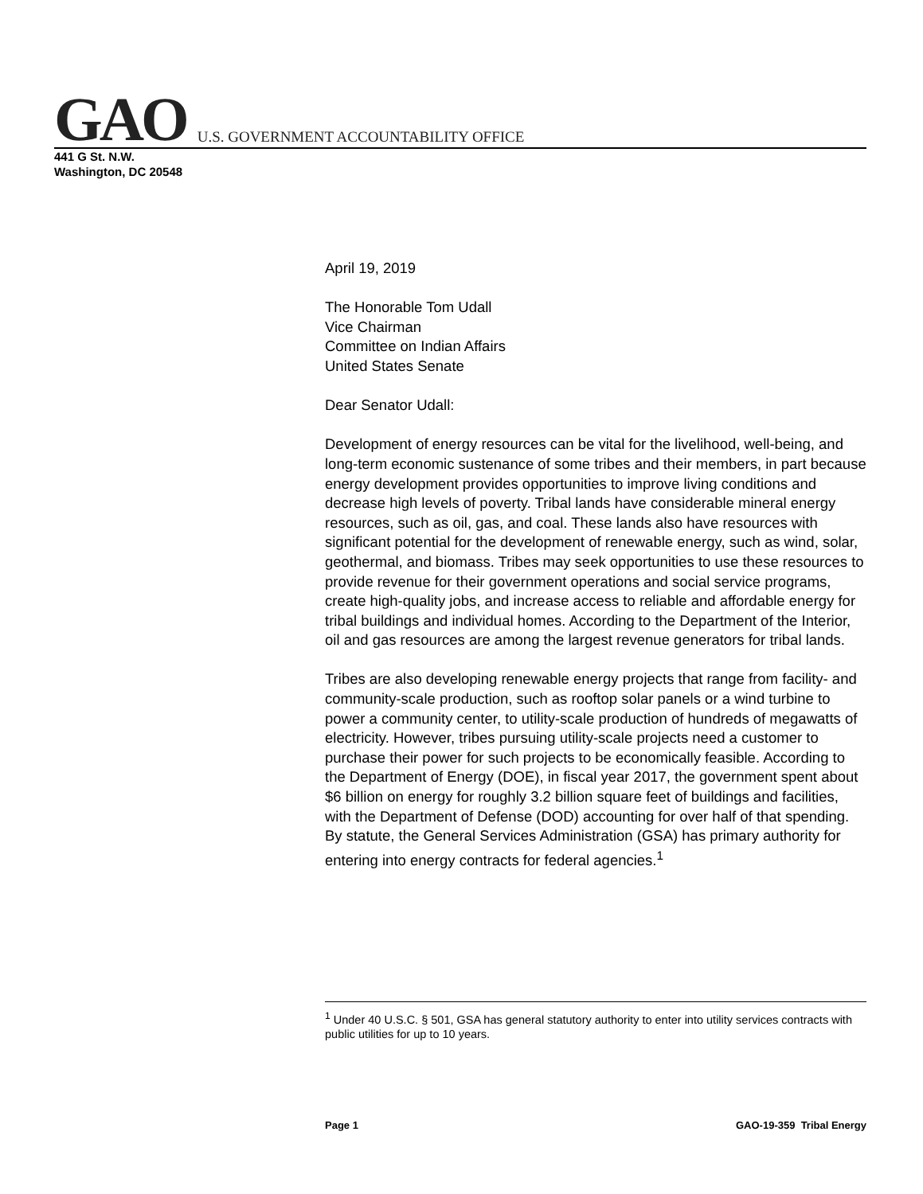GAO U.S. GOVERNMENT ACCOUNTABILITY OFFICE
441 G St. N.W.
Washington, DC 20548
April 19, 2019
The Honorable Tom Udall
Vice Chairman
Committee on Indian Affairs
United States Senate
Dear Senator Udall:
Development of energy resources can be vital for the livelihood, well-being, and long-term economic sustenance of some tribes and their members, in part because energy development provides opportunities to improve living conditions and decrease high levels of poverty. Tribal lands have considerable mineral energy resources, such as oil, gas, and coal. These lands also have resources with significant potential for the development of renewable energy, such as wind, solar, geothermal, and biomass. Tribes may seek opportunities to use these resources to provide revenue for their government operations and social service programs, create high-quality jobs, and increase access to reliable and affordable energy for tribal buildings and individual homes. According to the Department of the Interior, oil and gas resources are among the largest revenue generators for tribal lands.
Tribes are also developing renewable energy projects that range from facility- and community-scale production, such as rooftop solar panels or a wind turbine to power a community center, to utility-scale production of hundreds of megawatts of electricity. However, tribes pursuing utility-scale projects need a customer to purchase their power for such projects to be economically feasible. According to the Department of Energy (DOE), in fiscal year 2017, the government spent about $6 billion on energy for roughly 3.2 billion square feet of buildings and facilities, with the Department of Defense (DOD) accounting for over half of that spending. By statute, the General Services Administration (GSA) has primary authority for entering into energy contracts for federal agencies.<sup>1</sup>
<sup>1</sup> Under 40 U.S.C. § 501, GSA has general statutory authority to enter into utility services contracts with public utilities for up to 10 years.
Page 1 GAO-19-359 Tribal Energy